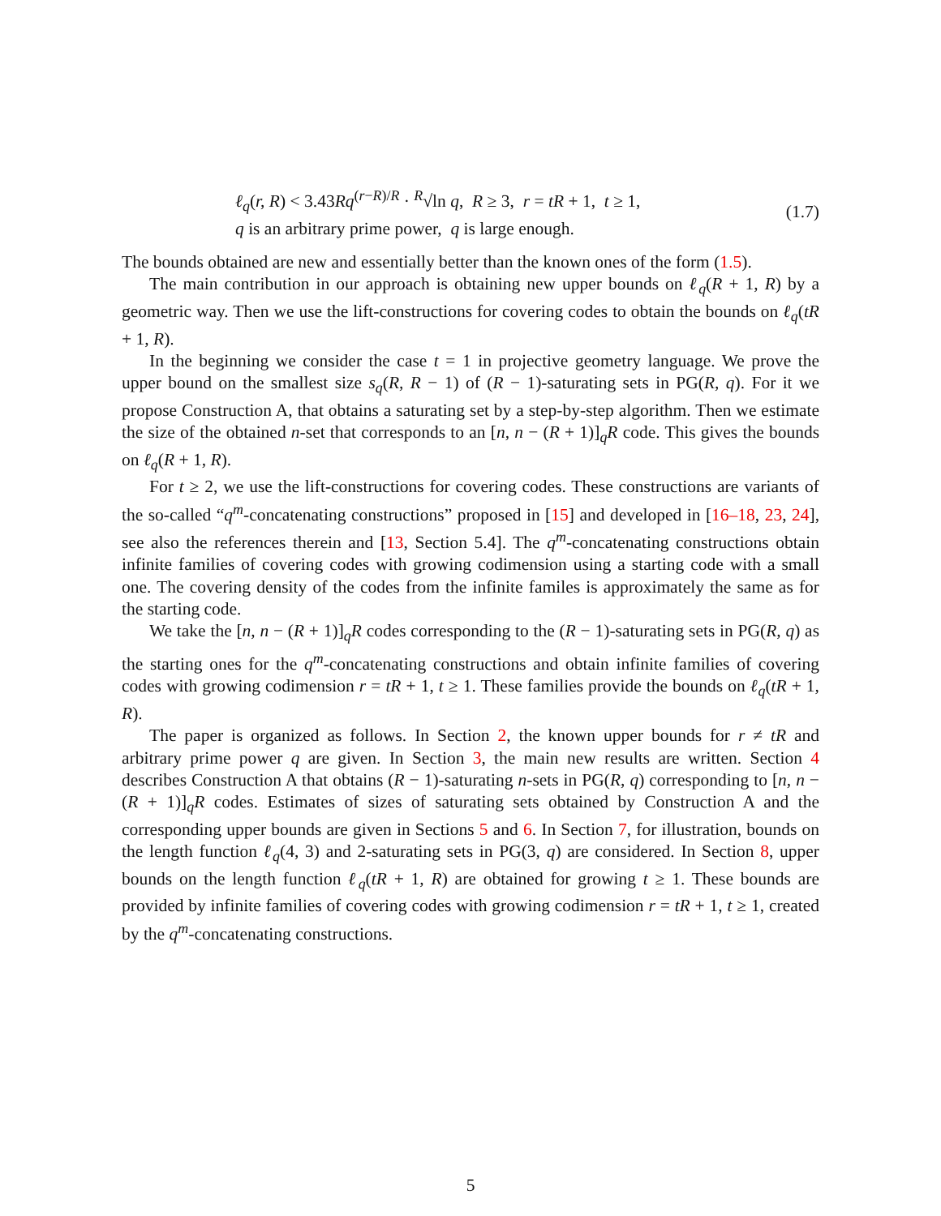ℓ<sub>q</sub>(r, R) < 3.43Rq<sup>(r−R)/R</sup> · <sup>R</sup>√ln q, R ≥ 3, r = tR + 1, t ≥ 1,
q is an arbitrary prime power, q is large enough.
(1.7)
The bounds obtained are new and essentially better than the known ones of the form (1.5).
The main contribution in our approach is obtaining new upper bounds on ℓ<sub>q</sub>(R + 1, R) by a geometric way. Then we use the lift-constructions for covering codes to obtain the bounds on ℓ<sub>q</sub>(tR + 1, R).
In the beginning we consider the case t = 1 in projective geometry language. We prove the upper bound on the smallest size s<sub>q</sub>(R, R − 1) of (R − 1)-saturating sets in PG(R, q). For it we propose Construction A, that obtains a saturating set by a step-by-step algorithm. Then we estimate the size of the obtained n-set that corresponds to an [n, n − (R + 1)]<sub>q</sub>R code. This gives the bounds on ℓ<sub>q</sub>(R + 1, R).
For t ≥ 2, we use the lift-constructions for covering codes. These constructions are variants of the so-called “q<sup>m</sup>-concatenating constructions” proposed in [15] and developed in [16–18, 23, 24], see also the references therein and [13, Section 5.4]. The q<sup>m</sup>-concatenating constructions obtain infinite families of covering codes with growing codimension using a starting code with a small one. The covering density of the codes from the infinite familes is approximately the same as for the starting code.
We take the [n, n − (R + 1)]<sub>q</sub>R codes corresponding to the (R − 1)-saturating sets in PG(R, q) as the starting ones for the q<sup>m</sup>-concatenating constructions and obtain infinite families of covering codes with growing codimension r = tR + 1, t ≥ 1. These families provide the bounds on ℓ<sub>q</sub>(tR + 1, R).
The paper is organized as follows. In Section 2, the known upper bounds for r ≠ tR and arbitrary prime power q are given. In Section 3, the main new results are written. Section 4 describes Construction A that obtains (R − 1)-saturating n-sets in PG(R, q) corresponding to [n, n − (R + 1)]<sub>q</sub>R codes. Estimates of sizes of saturating sets obtained by Construction A and the corresponding upper bounds are given in Sections 5 and 6. In Section 7, for illustration, bounds on the length function ℓ<sub>q</sub>(4, 3) and 2-saturating sets in PG(3, q) are considered. In Section 8, upper bounds on the length function ℓ<sub>q</sub>(tR + 1, R) are obtained for growing t ≥ 1. These bounds are provided by infinite families of covering codes with growing codimension r = tR + 1, t ≥ 1, created by the q<sup>m</sup>-concatenating constructions.
5